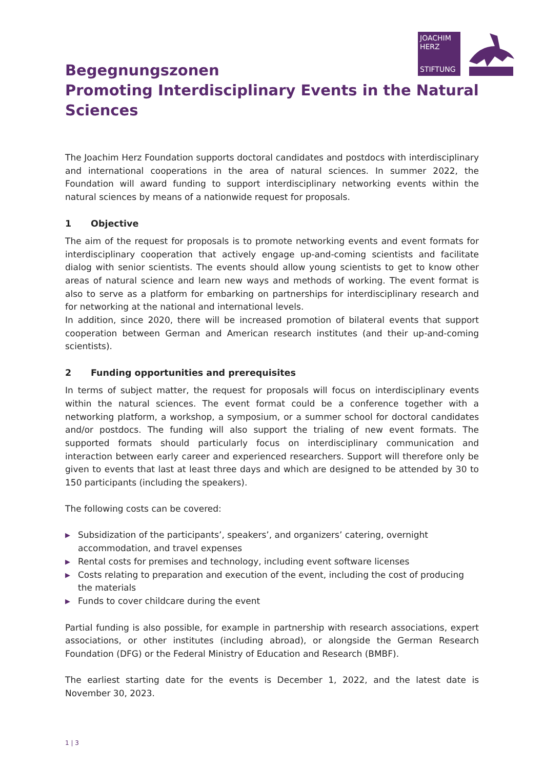JOACHIM
HERZ
STIFTUNG
Begegnungszonen
Promoting Interdisciplinary Events in the Natural Sciences
The Joachim Herz Foundation supports doctoral candidates and postdocs with interdisciplinary and international cooperations in the area of natural sciences. In summer 2022, the Foundation will award funding to support interdisciplinary networking events within the natural sciences by means of a nationwide request for proposals.
1 Objective
The aim of the request for proposals is to promote networking events and event formats for interdisciplinary cooperation that actively engage up-and-coming scientists and facilitate dialog with senior scientists. The events should allow young scientists to get to know other areas of natural science and learn new ways and methods of working. The event format is also to serve as a platform for embarking on partnerships for interdisciplinary research and for networking at the national and international levels.
In addition, since 2020, there will be increased promotion of bilateral events that support cooperation between German and American research institutes (and their up-and-coming scientists).
2 Funding opportunities and prerequisites
In terms of subject matter, the request for proposals will focus on interdisciplinary events within the natural sciences. The event format could be a conference together with a networking platform, a workshop, a symposium, or a summer school for doctoral candidates and/or postdocs. The funding will also support the trialing of new event formats. The supported formats should particularly focus on interdisciplinary communication and interaction between early career and experienced researchers. Support will therefore only be given to events that last at least three days and which are designed to be attended by 30 to 150 participants (including the speakers).
The following costs can be covered:
▶ Subsidization of the participants’, speakers’, and organizers’ catering, overnight accommodation, and travel expenses
▶ Rental costs for premises and technology, including event software licenses
▶ Costs relating to preparation and execution of the event, including the cost of producing the materials
▶ Funds to cover childcare during the event
Partial funding is also possible, for example in partnership with research associations, expert associations, or other institutes (including abroad), or alongside the German Research Foundation (DFG) or the Federal Ministry of Education and Research (BMBF).
The earliest starting date for the events is December 1, 2022, and the latest date is November 30, 2023.
1 | 3